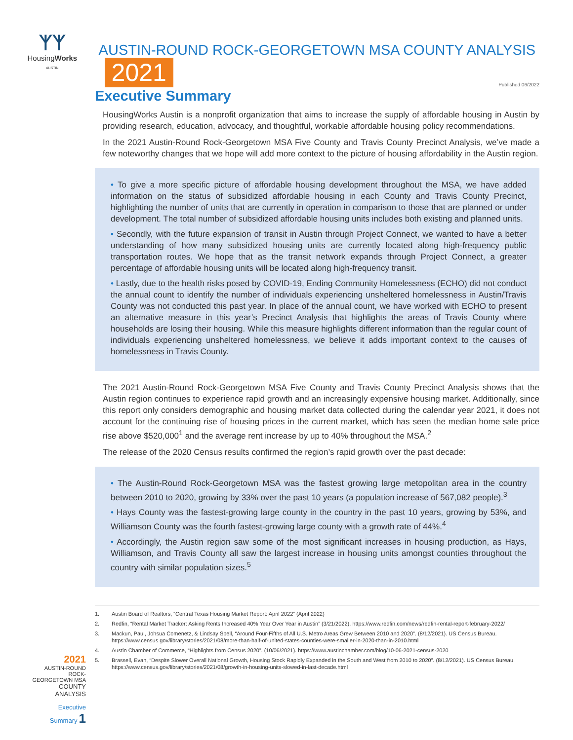ᛉᛉ
HousingWorks
AUSTIN
AUSTIN-ROUND ROCK-GEORGETOWN MSA COUNTY ANALYSIS 2021
Published 06/2022
Executive Summary
HousingWorks Austin is a nonprofit organization that aims to increase the supply of affordable housing in Austin by providing research, education, advocacy, and thoughtful, workable affordable housing policy recommendations.
In the 2021 Austin-Round Rock-Georgetown MSA Five County and Travis County Precinct Analysis, we’ve made a few noteworthy changes that we hope will add more context to the picture of housing affordability in the Austin region.
• To give a more specific picture of affordable housing development throughout the MSA, we have added information on the status of subsidized affordable housing in each County and Travis County Precinct, highlighting the number of units that are currently in operation in comparison to those that are planned or under development. The total number of subsidized affordable housing units includes both existing and planned units.
• Secondly, with the future expansion of transit in Austin through Project Connect, we wanted to have a better understanding of how many subsidized housing units are currently located along high-frequency public transportation routes. We hope that as the transit network expands through Project Connect, a greater percentage of affordable housing units will be located along high-frequency transit.
• Lastly, due to the health risks posed by COVID-19, Ending Community Homelessness (ECHO) did not conduct the annual count to identify the number of individuals experiencing unsheltered homelessness in Austin/Travis County was not conducted this past year. In place of the annual count, we have worked with ECHO to present an alternative measure in this year’s Precinct Analysis that highlights the areas of Travis County where households are losing their housing. While this measure highlights different information than the regular count of individuals experiencing unsheltered homelessness, we believe it adds important context to the causes of homelessness in Travis County.
The 2021 Austin-Round Rock-Georgetown MSA Five County and Travis County Precinct Analysis shows that the Austin region continues to experience rapid growth and an increasingly expensive housing market. Additionally, since this report only considers demographic and housing market data collected during the calendar year 2021, it does not account for the continuing rise of housing prices in the current market, which has seen the median home sale price rise above $520,000<sup>1</sup> and the average rent increase by up to 40% throughout the MSA.<sup>2</sup>
The release of the 2020 Census results confirmed the region’s rapid growth over the past decade:
• The Austin-Round Rock-Georgetown MSA was the fastest growing large metopolitan area in the country between 2010 to 2020, growing by 33% over the past 10 years (a population increase of 567,082 people).<sup>3</sup>
• Hays County was the fastest-growing large county in the country in the past 10 years, growing by 53%, and Williamson County was the fourth fastest-growing large county with a growth rate of 44%.<sup>4</sup>
• Accordingly, the Austin region saw some of the most significant increases in housing production, as Hays, Williamson, and Travis County all saw the largest increase in housing units amongst counties throughout the country with similar population sizes.<sup>5</sup>
1. Austin Board of Realtors, “Central Texas Housing Market Report: April 2022” (April 2022)
2. Redfin, “Rental Market Tracker: Asking Rents Increased 40% Year Over Year in Austin” (3/21/2022). https://www.redfin.com/news/redfin-rental-report-february-2022/
3. Mackun, Paul, Johsua Comenetz, & Lindsay Spell, “Around Four-Fifths of All U.S. Metro Areas Grew Between 2010 and 2020”. (8/12/2021). US Census Bureau. https://www.census.gov/library/stories/2021/08/more-than-half-of-united-states-counties-were-smaller-in-2020-than-in-2010.html
4. Austin Chamber of Commerce, “Highlights from Census 2020”. (10/06/2021). https://www.austinchamber.com/blog/10-06-2021-census-2020
5. Brassell, Evan, “Despite Slower Overall National Growth, Housing Stock Rapidly Expanded in the South and West from 2010 to 2020”. (8/12/2021). US Census Bureau. https://www.census.gov/library/stories/2021/08/growth-in-housing-units-slowed-in-last-decade.html
2021
AUSTIN-ROUND ROCK-
GEORGETOWN MSA
COUNTY ANALYSIS
Executive
Summary 1